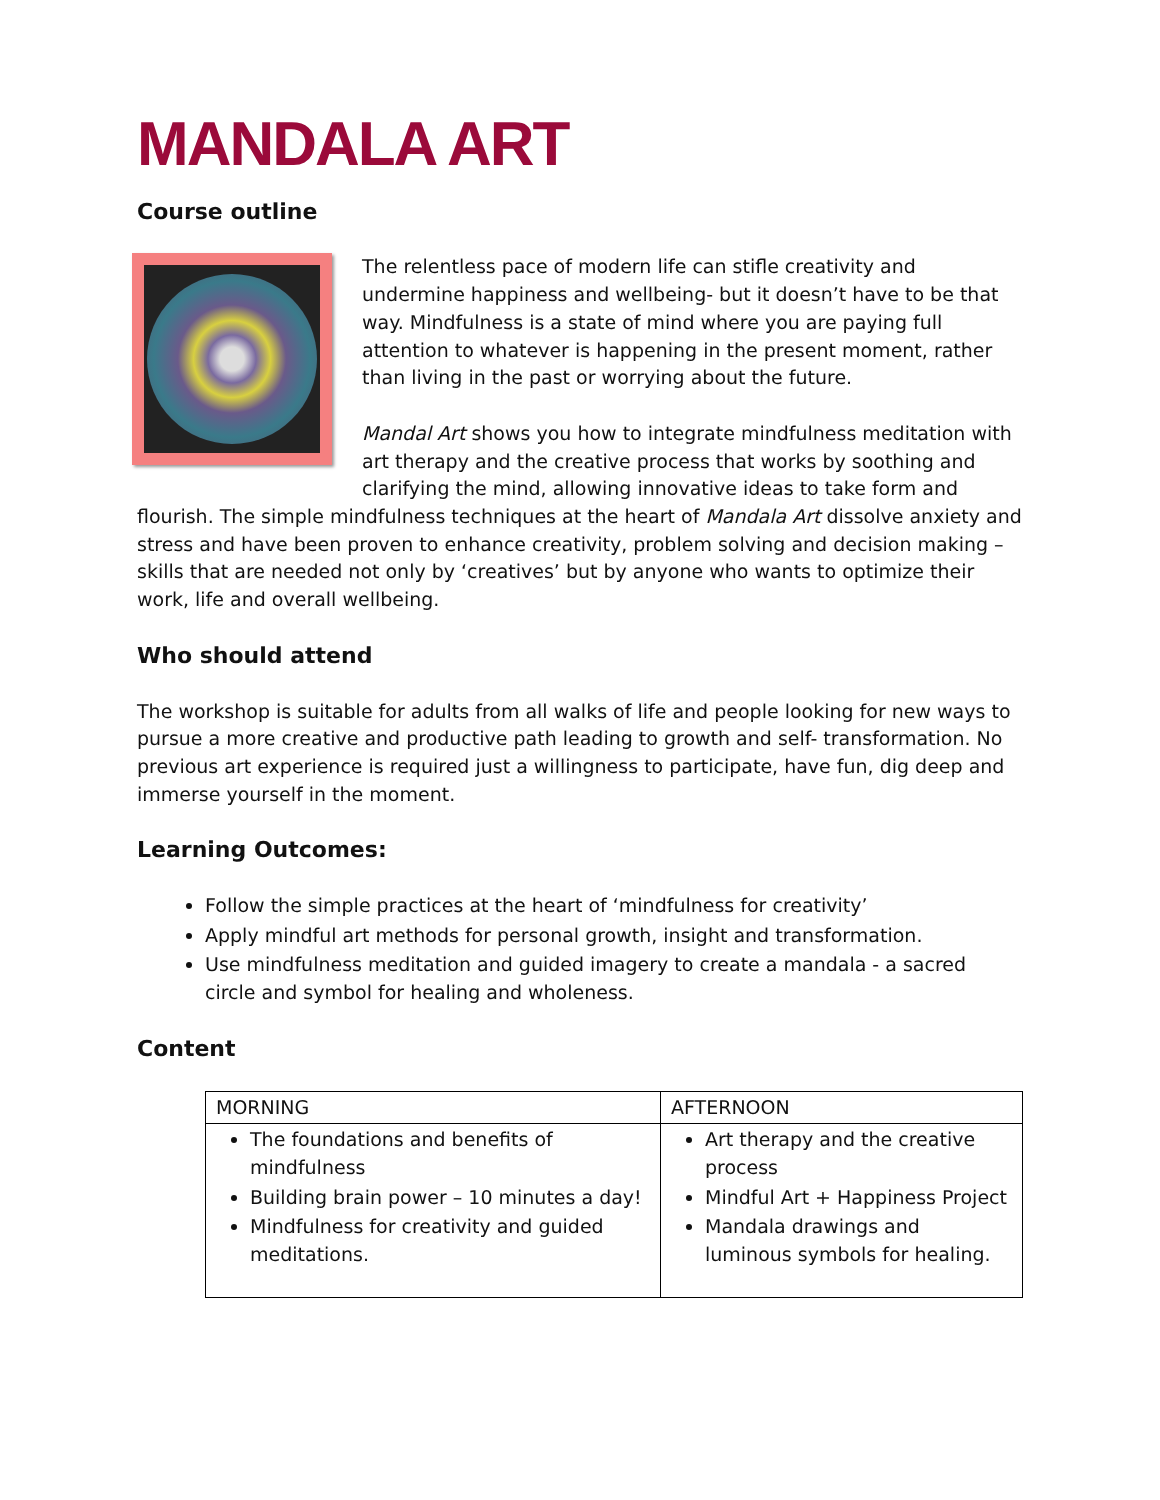MANDALA ART
Course outline
The relentless pace of modern life can stifle creativity and undermine happiness and wellbeing- but it doesn’t have to be that way. Mindfulness is a state of mind where you are paying full attention to whatever is happening in the present moment, rather than living in the past or worrying about the future.
Mandal Art shows you how to integrate mindfulness meditation with art therapy and the creative process that works by soothing and clarifying the mind, allowing innovative ideas to take form and flourish. The simple mindfulness techniques at the heart of Mandala Art dissolve anxiety and stress and have been proven to enhance creativity, problem solving and decision making – skills that are needed not only by ‘creatives’ but by anyone who wants to optimize their work, life and overall wellbeing.
Who should attend
The workshop is suitable for adults from all walks of life and people looking for new ways to pursue a more creative and productive path leading to growth and self- transformation. No previous art experience is required just a willingness to participate, have fun, dig deep and immerse yourself in the moment.
Learning Outcomes:
Follow the simple practices at the heart of ‘mindfulness for creativity’
Apply mindful art methods for personal growth, insight and transformation.
Use mindfulness meditation and guided imagery to create a mandala - a sacred circle and symbol for healing and wholeness.
Content
| MORNING | AFTERNOON |
| --- | --- |
| The foundations and benefits of mindfulness Building brain power – 10 minutes a day! Mindfulness for creativity and guided meditations. | Art therapy and the creative process Mindful Art + Happiness Project Mandala drawings and luminous symbols for healing. |